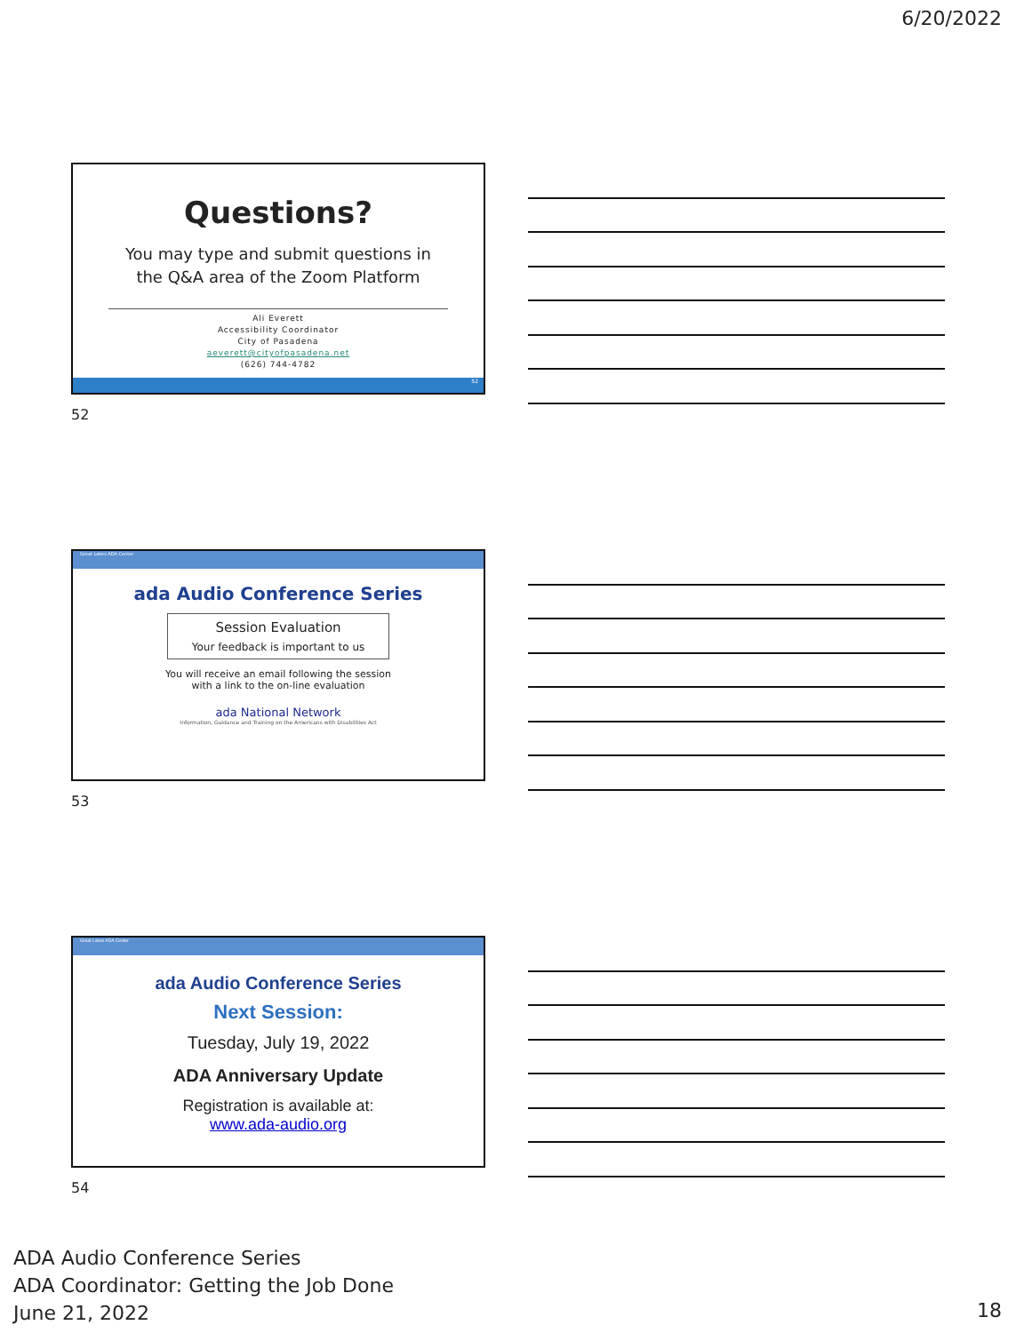6/20/2022
Questions?
You may type and submit questions in
the Q&A area of the Zoom Platform
Ali Everett
Accessibility Coordinator
City of Pasadena
aeverett@cityofpasadena.net
(626) 744-4782
52
52
Great Lakes ADA Center
ada Audio Conference Series
Session Evaluation
Your feedback is important to us
You will receive an email following the session
with a link to the on-line evaluation
ada National Network
Information, Guidance and Training on the Americans with Disabilities Act
53
Great Lakes ADA Center
ada Audio Conference Series
Next Session:
Tuesday, July 19, 2022
ADA Anniversary Update
Registration is available at:
www.ada-audio.org
54
ADA Audio Conference Series
ADA Coordinator: Getting the Job Done
June 21, 2022
18